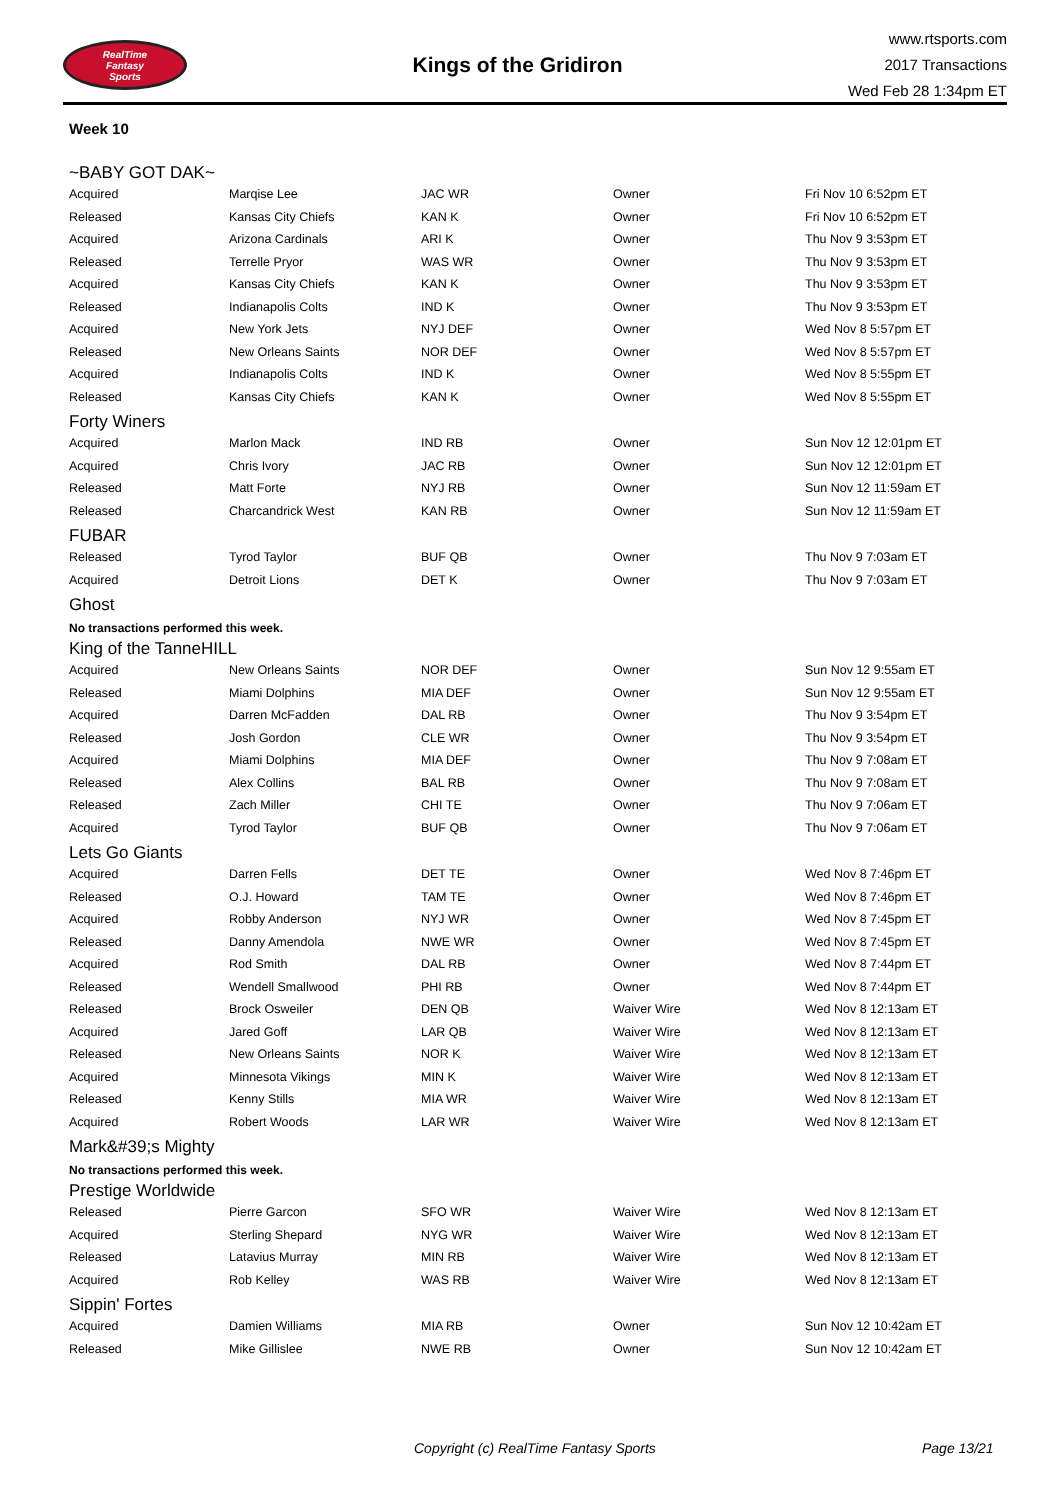RealTime
Fantasy
Sports
Kings of the Gridiron
www.rtsports.com
2017 Transactions
Wed Feb 28 1:34pm ET
Week 10
~BABY GOT DAK~
| Acquired | Marqise Lee | JAC WR | Owner | Fri Nov 10 6:52pm ET |
| Released | Kansas City Chiefs | KAN K | Owner | Fri Nov 10 6:52pm ET |
| Acquired | Arizona Cardinals | ARI K | Owner | Thu Nov 9 3:53pm ET |
| Released | Terrelle Pryor | WAS WR | Owner | Thu Nov 9 3:53pm ET |
| Acquired | Kansas City Chiefs | KAN K | Owner | Thu Nov 9 3:53pm ET |
| Released | Indianapolis Colts | IND K | Owner | Thu Nov 9 3:53pm ET |
| Acquired | New York Jets | NYJ DEF | Owner | Wed Nov 8 5:57pm ET |
| Released | New Orleans Saints | NOR DEF | Owner | Wed Nov 8 5:57pm ET |
| Acquired | Indianapolis Colts | IND K | Owner | Wed Nov 8 5:55pm ET |
| Released | Kansas City Chiefs | KAN K | Owner | Wed Nov 8 5:55pm ET |
Forty Winers
| Acquired | Marlon Mack | IND RB | Owner | Sun Nov 12 12:01pm ET |
| Acquired | Chris Ivory | JAC RB | Owner | Sun Nov 12 12:01pm ET |
| Released | Matt Forte | NYJ RB | Owner | Sun Nov 12 11:59am ET |
| Released | Charcandrick West | KAN RB | Owner | Sun Nov 12 11:59am ET |
FUBAR
| Released | Tyrod Taylor | BUF QB | Owner | Thu Nov 9 7:03am ET |
| Acquired | Detroit Lions | DET K | Owner | Thu Nov 9 7:03am ET |
Ghost
No transactions performed this week.
King of the TanneHILL
| Acquired | New Orleans Saints | NOR DEF | Owner | Sun Nov 12 9:55am ET |
| Released | Miami Dolphins | MIA DEF | Owner | Sun Nov 12 9:55am ET |
| Acquired | Darren McFadden | DAL RB | Owner | Thu Nov 9 3:54pm ET |
| Released | Josh Gordon | CLE WR | Owner | Thu Nov 9 3:54pm ET |
| Acquired | Miami Dolphins | MIA DEF | Owner | Thu Nov 9 7:08am ET |
| Released | Alex Collins | BAL RB | Owner | Thu Nov 9 7:08am ET |
| Released | Zach Miller | CHI TE | Owner | Thu Nov 9 7:06am ET |
| Acquired | Tyrod Taylor | BUF QB | Owner | Thu Nov 9 7:06am ET |
Lets Go Giants
| Acquired | Darren Fells | DET TE | Owner | Wed Nov 8 7:46pm ET |
| Released | O.J. Howard | TAM TE | Owner | Wed Nov 8 7:46pm ET |
| Acquired | Robby Anderson | NYJ WR | Owner | Wed Nov 8 7:45pm ET |
| Released | Danny Amendola | NWE WR | Owner | Wed Nov 8 7:45pm ET |
| Acquired | Rod Smith | DAL RB | Owner | Wed Nov 8 7:44pm ET |
| Released | Wendell Smallwood | PHI RB | Owner | Wed Nov 8 7:44pm ET |
| Released | Brock Osweiler | DEN QB | Waiver Wire | Wed Nov 8 12:13am ET |
| Acquired | Jared Goff | LAR QB | Waiver Wire | Wed Nov 8 12:13am ET |
| Released | New Orleans Saints | NOR K | Waiver Wire | Wed Nov 8 12:13am ET |
| Acquired | Minnesota Vikings | MIN K | Waiver Wire | Wed Nov 8 12:13am ET |
| Released | Kenny Stills | MIA WR | Waiver Wire | Wed Nov 8 12:13am ET |
| Acquired | Robert Woods | LAR WR | Waiver Wire | Wed Nov 8 12:13am ET |
Mark&#39;s Mighty
No transactions performed this week.
Prestige Worldwide
| Released | Pierre Garcon | SFO WR | Waiver Wire | Wed Nov 8 12:13am ET |
| Acquired | Sterling Shepard | NYG WR | Waiver Wire | Wed Nov 8 12:13am ET |
| Released | Latavius Murray | MIN RB | Waiver Wire | Wed Nov 8 12:13am ET |
| Acquired | Rob Kelley | WAS RB | Waiver Wire | Wed Nov 8 12:13am ET |
Sippin' Fortes
| Acquired | Damien Williams | MIA RB | Owner | Sun Nov 12 10:42am ET |
| Released | Mike Gillislee | NWE RB | Owner | Sun Nov 12 10:42am ET |
Copyright (c) RealTime Fantasy Sports Page 13/21